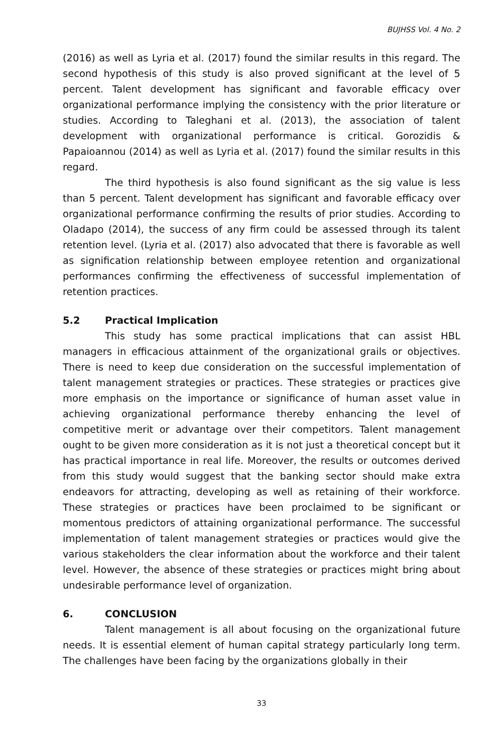BUJHSS Vol. 4 No. 2
(2016) as well as Lyria et al. (2017) found the similar results in this regard. The second hypothesis of this study is also proved significant at the level of 5 percent. Talent development has significant and favorable efficacy over organizational performance implying the consistency with the prior literature or studies. According to Taleghani et al. (2013), the association of talent development with organizational performance is critical. Gorozidis & Papaioannou (2014) as well as Lyria et al. (2017) found the similar results in this regard.
The third hypothesis is also found significant as the sig value is less than 5 percent. Talent development has significant and favorable efficacy over organizational performance confirming the results of prior studies. According to Oladapo (2014), the success of any firm could be assessed through its talent retention level. (Lyria et al. (2017) also advocated that there is favorable as well as signification relationship between employee retention and organizational performances confirming the effectiveness of successful implementation of retention practices.
5.2 Practical Implication
This study has some practical implications that can assist HBL managers in efficacious attainment of the organizational grails or objectives. There is need to keep due consideration on the successful implementation of talent management strategies or practices. These strategies or practices give more emphasis on the importance or significance of human asset value in achieving organizational performance thereby enhancing the level of competitive merit or advantage over their competitors. Talent management ought to be given more consideration as it is not just a theoretical concept but it has practical importance in real life. Moreover, the results or outcomes derived from this study would suggest that the banking sector should make extra endeavors for attracting, developing as well as retaining of their workforce. These strategies or practices have been proclaimed to be significant or momentous predictors of attaining organizational performance. The successful implementation of talent management strategies or practices would give the various stakeholders the clear information about the workforce and their talent level. However, the absence of these strategies or practices might bring about undesirable performance level of organization.
6. CONCLUSION
Talent management is all about focusing on the organizational future needs. It is essential element of human capital strategy particularly long term. The challenges have been facing by the organizations globally in their
33